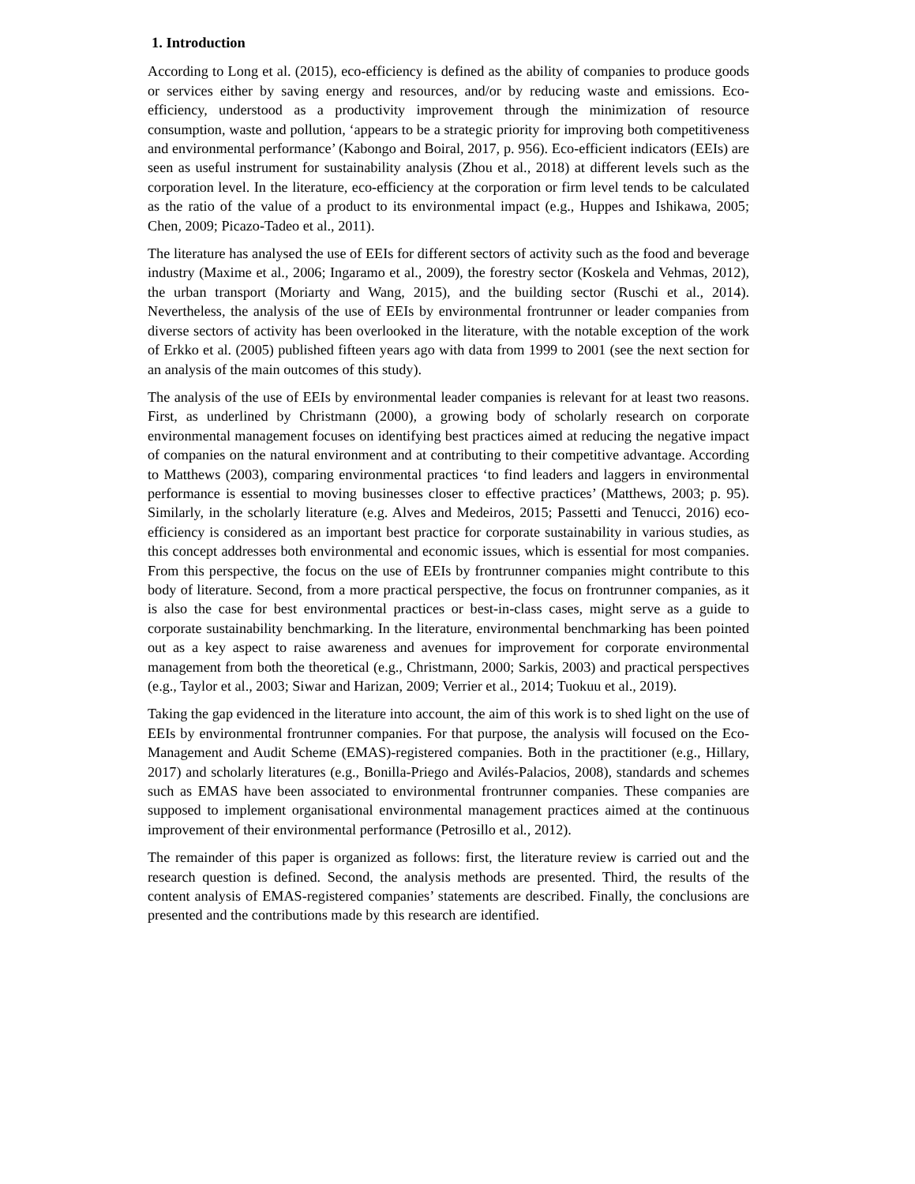1. Introduction
According to Long et al. (2015), eco-efficiency is defined as the ability of companies to produce goods or services either by saving energy and resources, and/or by reducing waste and emissions. Eco-efficiency, understood as a productivity improvement through the minimization of resource consumption, waste and pollution, ‘appears to be a strategic priority for improving both competitiveness and environmental performance’ (Kabongo and Boiral, 2017, p. 956). Eco-efficient indicators (EEIs) are seen as useful instrument for sustainability analysis (Zhou et al., 2018) at different levels such as the corporation level. In the literature, eco-efficiency at the corporation or firm level tends to be calculated as the ratio of the value of a product to its environmental impact (e.g., Huppes and Ishikawa, 2005; Chen, 2009; Picazo-Tadeo et al., 2011).
The literature has analysed the use of EEIs for different sectors of activity such as the food and beverage industry (Maxime et al., 2006; Ingaramo et al., 2009), the forestry sector (Koskela and Vehmas, 2012), the urban transport (Moriarty and Wang, 2015), and the building sector (Ruschi et al., 2014). Nevertheless, the analysis of the use of EEIs by environmental frontrunner or leader companies from diverse sectors of activity has been overlooked in the literature, with the notable exception of the work of Erkko et al. (2005) published fifteen years ago with data from 1999 to 2001 (see the next section for an analysis of the main outcomes of this study).
The analysis of the use of EEIs by environmental leader companies is relevant for at least two reasons. First, as underlined by Christmann (2000), a growing body of scholarly research on corporate environmental management focuses on identifying best practices aimed at reducing the negative impact of companies on the natural environment and at contributing to their competitive advantage. According to Matthews (2003), comparing environmental practices ‘to find leaders and laggers in environmental performance is essential to moving businesses closer to effective practices’ (Matthews, 2003; p. 95). Similarly, in the scholarly literature (e.g. Alves and Medeiros, 2015; Passetti and Tenucci, 2016) eco-efficiency is considered as an important best practice for corporate sustainability in various studies, as this concept addresses both environmental and economic issues, which is essential for most companies. From this perspective, the focus on the use of EEIs by frontrunner companies might contribute to this body of literature. Second, from a more practical perspective, the focus on frontrunner companies, as it is also the case for best environmental practices or best-in-class cases, might serve as a guide to corporate sustainability benchmarking. In the literature, environmental benchmarking has been pointed out as a key aspect to raise awareness and avenues for improvement for corporate environmental management from both the theoretical (e.g., Christmann, 2000; Sarkis, 2003) and practical perspectives (e.g., Taylor et al., 2003; Siwar and Harizan, 2009; Verrier et al., 2014; Tuokuu et al., 2019).
Taking the gap evidenced in the literature into account, the aim of this work is to shed light on the use of EEIs by environmental frontrunner companies. For that purpose, the analysis will focused on the Eco-Management and Audit Scheme (EMAS)-registered companies. Both in the practitioner (e.g., Hillary, 2017) and scholarly literatures (e.g., Bonilla-Priego and Avilés-Palacios, 2008), standards and schemes such as EMAS have been associated to environmental frontrunner companies. These companies are supposed to implement organisational environmental management practices aimed at the continuous improvement of their environmental performance (Petrosillo et al., 2012).
The remainder of this paper is organized as follows: first, the literature review is carried out and the research question is defined. Second, the analysis methods are presented. Third, the results of the content analysis of EMAS-registered companies’ statements are described. Finally, the conclusions are presented and the contributions made by this research are identified.